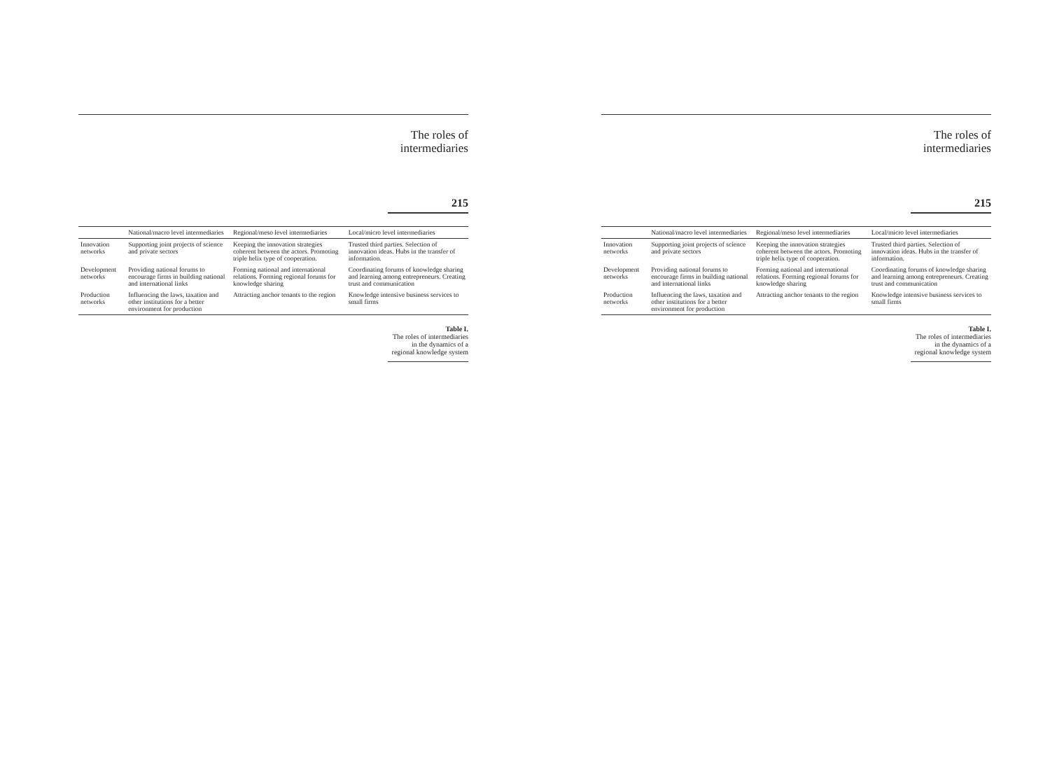The roles of
intermediaries
215
| | National/macro level intermediaries | Regional/meso level intermediaries | Local/micro level intermediaries |
| --- | --- | --- | --- |
| Innovation networks | Supporting joint projects of science and private sectors | Keeping the innovation strategies coherent between the actors. Promoting triple helix type of cooperation. | Trusted third parties. Selection of innovation ideas. Hubs in the transfer of information. |
| Development networks | Providing national forums to encourage firms in building national and international links | Forming national and international relations. Forming regional forums for knowledge sharing | Coordinating forums of knowledge sharing and learning among entrepreneurs. Creating trust and communication |
| Production networks | Influencing the laws, taxation and other institutions for a better environment for production | Attracting anchor tenants to the region | Knowledge intensive business services to small firms |
Table I.
The roles of intermediaries in the dynamics of a regional knowledge system
The roles of
intermediaries
215
| | National/macro level intermediaries | Regional/meso level intermediaries | Local/micro level intermediaries |
| --- | --- | --- | --- |
| Innovation networks | Supporting joint projects of science and private sectors | Keeping the innovation strategies coherent between the actors. Promoting triple helix type of cooperation. | Trusted third parties. Selection of innovation ideas. Hubs in the transfer of information. |
| Development networks | Providing national forums to encourage firms in building national and international links | Forming national and international relations. Forming regional forums for knowledge sharing | Coordinating forums of knowledge sharing and learning among entrepreneurs. Creating trust and communication |
| Production networks | Influencing the laws, taxation and other institutions for a better environment for production | Attracting anchor tenants to the region | Knowledge intensive business services to small firms |
Table I.
The roles of intermediaries in the dynamics of a regional knowledge system